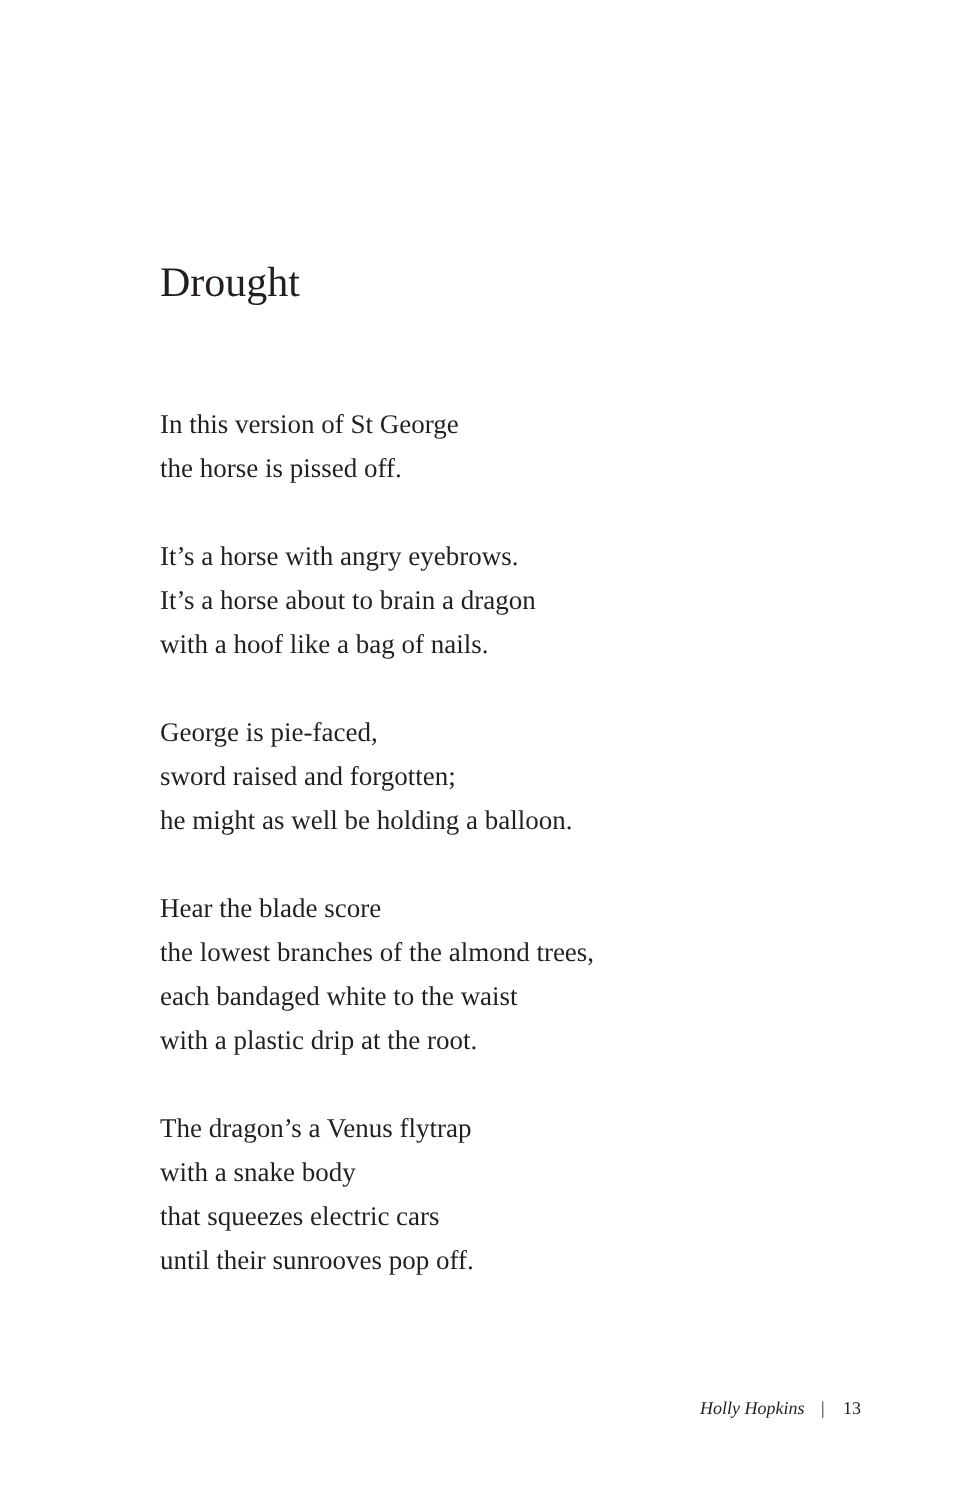Drought
In this version of St George
the horse is pissed off.
It’s a horse with angry eyebrows.
It’s a horse about to brain a dragon
with a hoof like a bag of nails.
George is pie-faced,
sword raised and forgotten;
he might as well be holding a balloon.
Hear the blade score
the lowest branches of the almond trees,
each bandaged white to the waist
with a plastic drip at the root.
The dragon’s a Venus flytrap
with a snake body
that squeezes electric cars
until their sunrooves pop off.
Holly Hopkins | 13